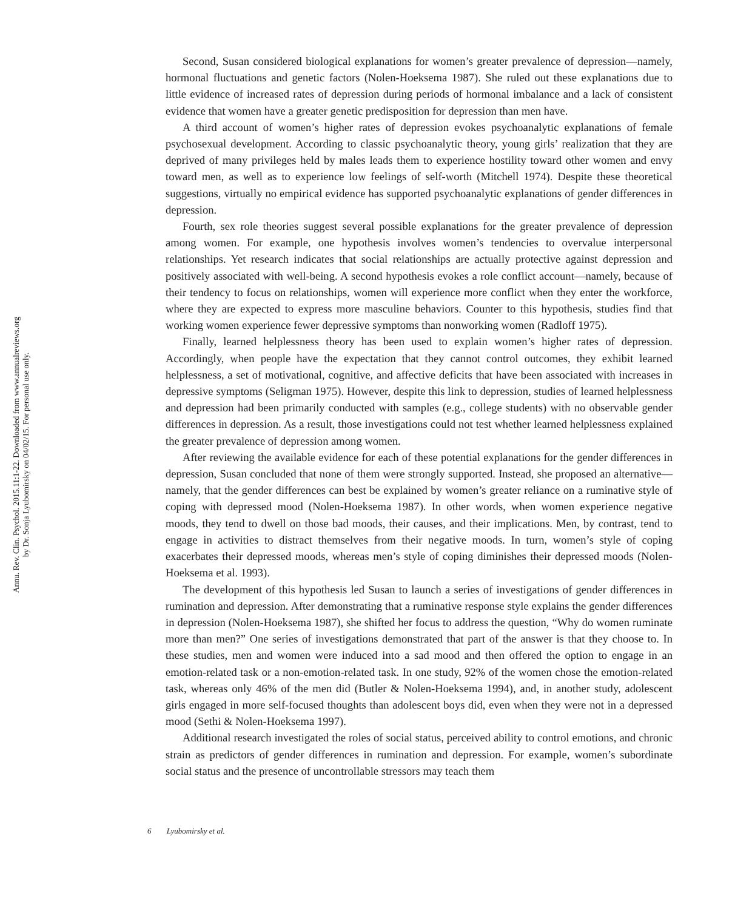Annu. Rev. Clin. Psychol. 2015.11:1-22. Downloaded from www.annualreviews.org
by Dr. Sonja Lyubomirsky on 04/02/15. For personal use only.
Second, Susan considered biological explanations for women’s greater prevalence of depression—namely, hormonal fluctuations and genetic factors (Nolen-Hoeksema 1987). She ruled out these explanations due to little evidence of increased rates of depression during periods of hormonal imbalance and a lack of consistent evidence that women have a greater genetic predisposition for depression than men have.
A third account of women’s higher rates of depression evokes psychoanalytic explanations of female psychosexual development. According to classic psychoanalytic theory, young girls’ realization that they are deprived of many privileges held by males leads them to experience hostility toward other women and envy toward men, as well as to experience low feelings of self-worth (Mitchell 1974). Despite these theoretical suggestions, virtually no empirical evidence has supported psychoanalytic explanations of gender differences in depression.
Fourth, sex role theories suggest several possible explanations for the greater prevalence of depression among women. For example, one hypothesis involves women’s tendencies to overvalue interpersonal relationships. Yet research indicates that social relationships are actually protective against depression and positively associated with well-being. A second hypothesis evokes a role conflict account—namely, because of their tendency to focus on relationships, women will experience more conflict when they enter the workforce, where they are expected to express more masculine behaviors. Counter to this hypothesis, studies find that working women experience fewer depressive symptoms than nonworking women (Radloff 1975).
Finally, learned helplessness theory has been used to explain women’s higher rates of depression. Accordingly, when people have the expectation that they cannot control outcomes, they exhibit learned helplessness, a set of motivational, cognitive, and affective deficits that have been associated with increases in depressive symptoms (Seligman 1975). However, despite this link to depression, studies of learned helplessness and depression had been primarily conducted with samples (e.g., college students) with no observable gender differences in depression. As a result, those investigations could not test whether learned helplessness explained the greater prevalence of depression among women.
After reviewing the available evidence for each of these potential explanations for the gender differences in depression, Susan concluded that none of them were strongly supported. Instead, she proposed an alternative—namely, that the gender differences can best be explained by women’s greater reliance on a ruminative style of coping with depressed mood (Nolen-Hoeksema 1987). In other words, when women experience negative moods, they tend to dwell on those bad moods, their causes, and their implications. Men, by contrast, tend to engage in activities to distract themselves from their negative moods. In turn, women’s style of coping exacerbates their depressed moods, whereas men’s style of coping diminishes their depressed moods (Nolen-Hoeksema et al. 1993).
The development of this hypothesis led Susan to launch a series of investigations of gender differences in rumination and depression. After demonstrating that a ruminative response style explains the gender differences in depression (Nolen-Hoeksema 1987), she shifted her focus to address the question, “Why do women ruminate more than men?” One series of investigations demonstrated that part of the answer is that they choose to. In these studies, men and women were induced into a sad mood and then offered the option to engage in an emotion-related task or a non-emotion-related task. In one study, 92% of the women chose the emotion-related task, whereas only 46% of the men did (Butler & Nolen-Hoeksema 1994), and, in another study, adolescent girls engaged in more self-focused thoughts than adolescent boys did, even when they were not in a depressed mood (Sethi & Nolen-Hoeksema 1997).
Additional research investigated the roles of social status, perceived ability to control emotions, and chronic strain as predictors of gender differences in rumination and depression. For example, women’s subordinate social status and the presence of uncontrollable stressors may teach them
6 Lyubomirsky et al.